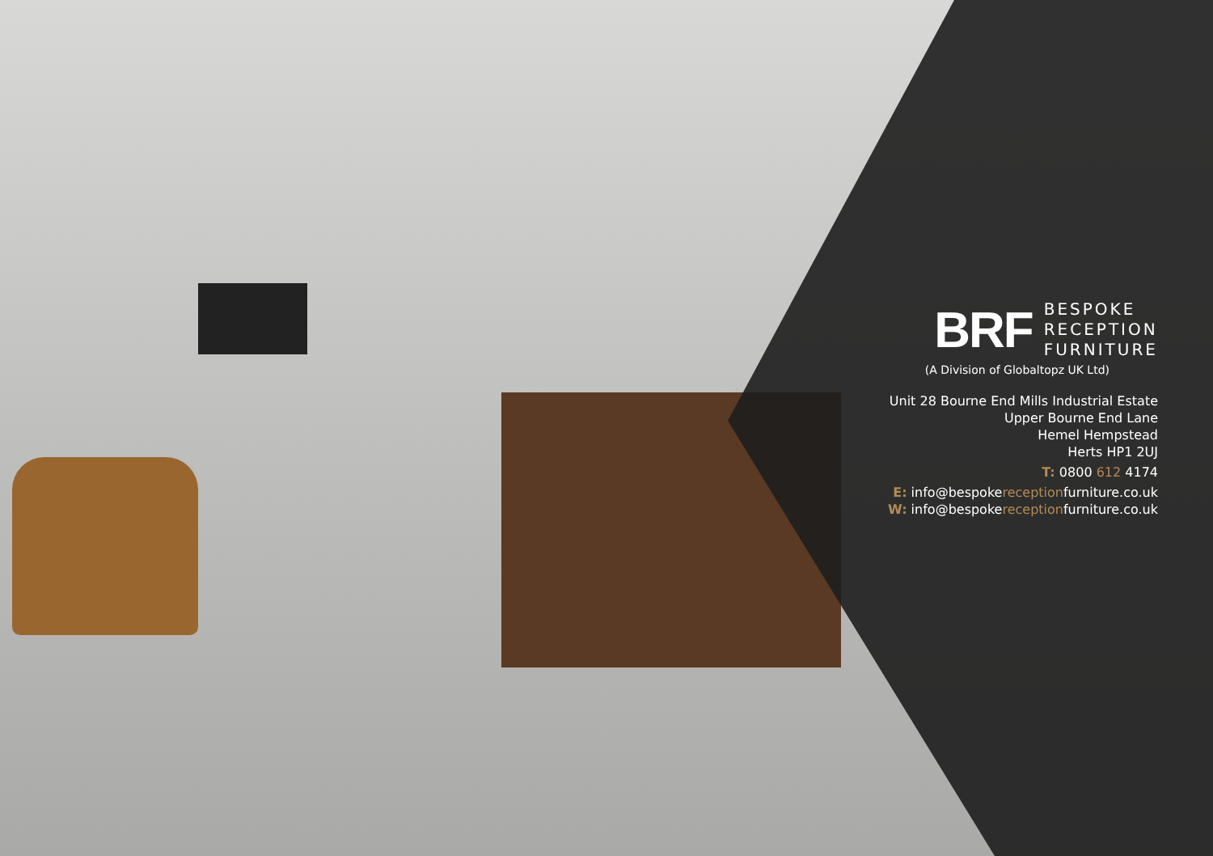BRF
BESPOKE
RECEPTION
FURNITURE
(A Division of Globaltopz UK Ltd)
Unit 28 Bourne End Mills Industrial Estate
Upper Bourne End Lane
Hemel Hempstead
Herts HP1 2UJ
T: 0800 612 4174
E: info@bespokereceptionfurniture.co.uk
W: info@bespokereceptionfurniture.co.uk